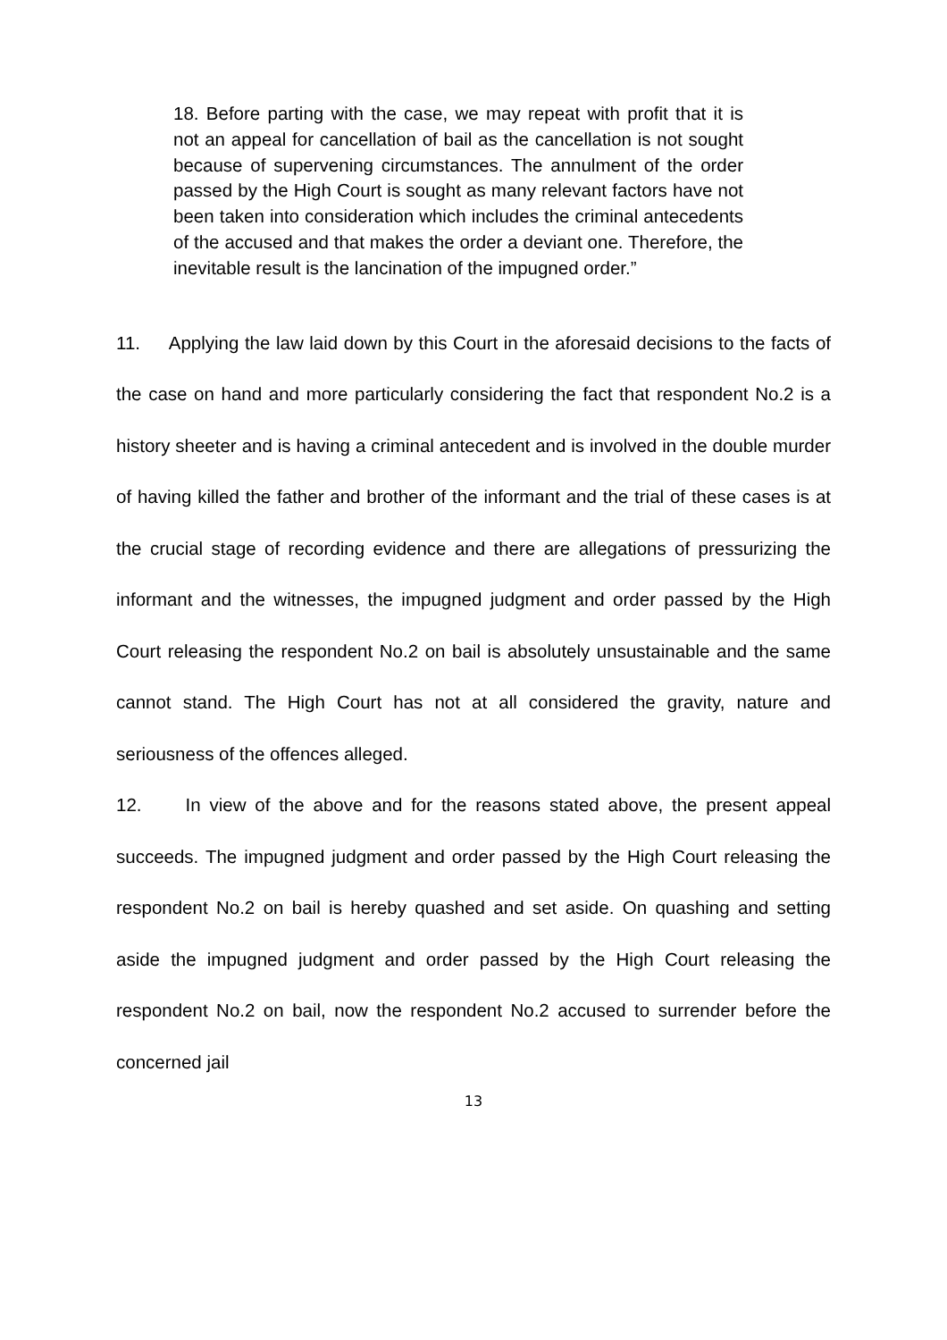18. Before parting with the case, we may repeat with profit that it is not an appeal for cancellation of bail as the cancellation is not sought because of supervening circumstances. The annulment of the order passed by the High Court is sought as many relevant factors have not been taken into consideration which includes the criminal antecedents of the accused and that makes the order a deviant one. Therefore, the inevitable result is the lancination of the impugned order.”
11. Applying the law laid down by this Court in the aforesaid decisions to the facts of the case on hand and more particularly considering the fact that respondent No.2 is a history sheeter and is having a criminal antecedent and is involved in the double murder of having killed the father and brother of the informant and the trial of these cases is at the crucial stage of recording evidence and there are allegations of pressurizing the informant and the witnesses, the impugned judgment and order passed by the High Court releasing the respondent No.2 on bail is absolutely unsustainable and the same cannot stand. The High Court has not at all considered the gravity, nature and seriousness of the offences alleged.
12. In view of the above and for the reasons stated above, the present appeal succeeds. The impugned judgment and order passed by the High Court releasing the respondent No.2 on bail is hereby quashed and set aside. On quashing and setting aside the impugned judgment and order passed by the High Court releasing the respondent No.2 on bail, now the respondent No.2 accused to surrender before the concerned jail
13